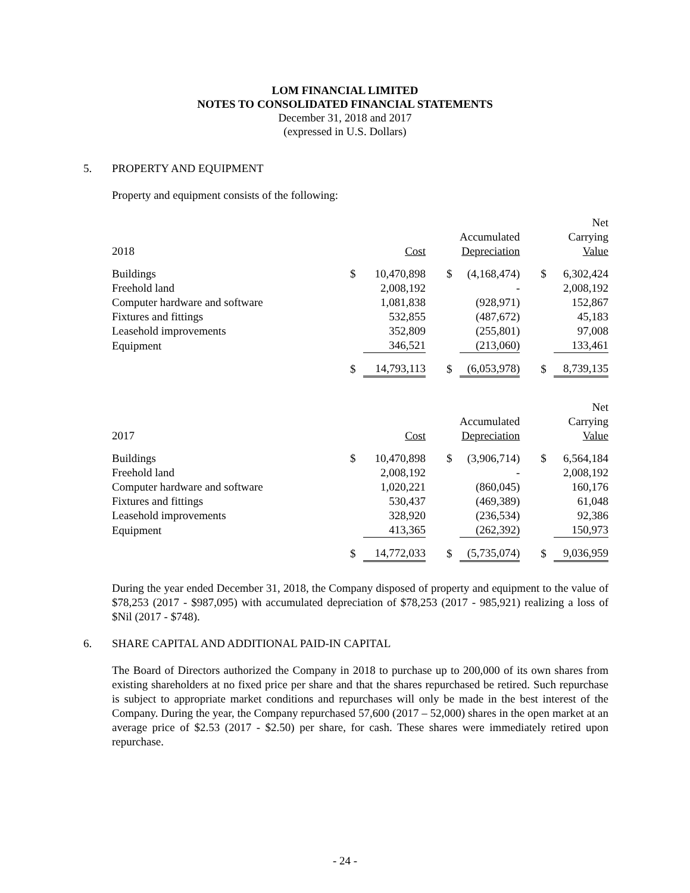LOM FINANCIAL LIMITED
NOTES TO CONSOLIDATED FINANCIAL STATEMENTS
December 31, 2018 and 2017
(expressed in U.S. Dollars)
5. PROPERTY AND EQUIPMENT
Property and equipment consists of the following:
| 2018 | | Cost | | | Accumulated Depreciation | | | Net Carrying Value |
| Buildings | $ | 10,470,898 | | $ | (4,168,474) | | $ | 6,302,424 |
| Freehold land | | 2,008,192 | | | - | | | 2,008,192 |
| Computer hardware and software | | 1,081,838 | | | (928,971) | | | 152,867 |
| Fixtures and fittings | | 532,855 | | | (487,672) | | | 45,183 |
| Leasehold improvements | | 352,809 | | | (255,801) | | | 97,008 |
| Equipment | | 346,521 | | | (213,060) | | | 133,461 |
| | $ | 14,793,113 | | $ | (6,053,978) | | $ | 8,739,135 |
| 2017 | | Cost | | | Accumulated Depreciation | | | Net Carrying Value |
| Buildings | $ | 10,470,898 | | $ | (3,906,714) | | $ | 6,564,184 |
| Freehold land | | 2,008,192 | | | - | | | 2,008,192 |
| Computer hardware and software | | 1,020,221 | | | (860,045) | | | 160,176 |
| Fixtures and fittings | | 530,437 | | | (469,389) | | | 61,048 |
| Leasehold improvements | | 328,920 | | | (236,534) | | | 92,386 |
| Equipment | | 413,365 | | | (262,392) | | | 150,973 |
| | $ | 14,772,033 | | $ | (5,735,074) | | $ | 9,036,959 |
During the year ended December 31, 2018, the Company disposed of property and equipment to the value of $78,253 (2017 - $987,095) with accumulated depreciation of $78,253 (2017 - 985,921) realizing a loss of $Nil (2017 - $748).
6. SHARE CAPITAL AND ADDITIONAL PAID-IN CAPITAL
The Board of Directors authorized the Company in 2018 to purchase up to 200,000 of its own shares from existing shareholders at no fixed price per share and that the shares repurchased be retired. Such repurchase is subject to appropriate market conditions and repurchases will only be made in the best interest of the Company. During the year, the Company repurchased 57,600 (2017 – 52,000) shares in the open market at an average price of $2.53 (2017 - $2.50) per share, for cash. These shares were immediately retired upon repurchase.
- 24 -